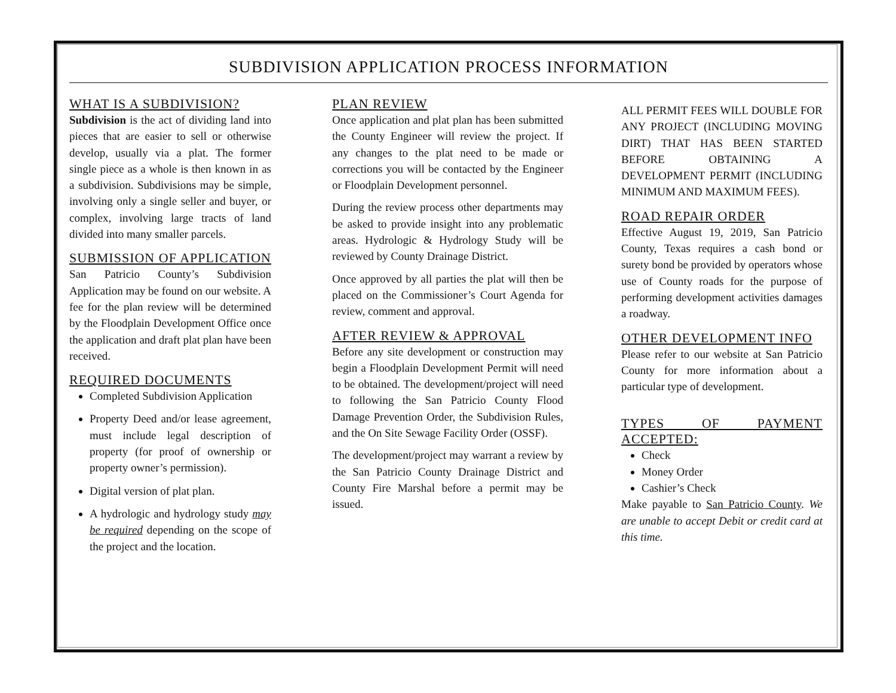SUBDIVISION APPLICATION PROCESS INFORMATION
WHAT IS A SUBDIVISION?
Subdivision is the act of dividing land into pieces that are easier to sell or otherwise develop, usually via a plat. The former single piece as a whole is then known in as a subdivision. Subdivisions may be simple, involving only a single seller and buyer, or complex, involving large tracts of land divided into many smaller parcels.
SUBMISSION OF APPLICATION
San Patricio County’s Subdivision Application may be found on our website. A fee for the plan review will be determined by the Floodplain Development Office once the application and draft plat plan have been received.
REQUIRED DOCUMENTS
Completed Subdivision Application
Property Deed and/or lease agreement, must include legal description of property (for proof of ownership or property owner’s permission).
Digital version of plat plan.
A hydrologic and hydrology study may be required depending on the scope of the project and the location.
PLAN REVIEW
Once application and plat plan has been submitted the County Engineer will review the project. If any changes to the plat need to be made or corrections you will be contacted by the Engineer or Floodplain Development personnel.
During the review process other departments may be asked to provide insight into any problematic areas. Hydrologic & Hydrology Study will be reviewed by County Drainage District.
Once approved by all parties the plat will then be placed on the Commissioner’s Court Agenda for review, comment and approval.
AFTER REVIEW & APPROVAL
Before any site development or construction may begin a Floodplain Development Permit will need to be obtained. The development/project will need to following the San Patricio County Flood Damage Prevention Order, the Subdivision Rules, and the On Site Sewage Facility Order (OSSF).
The development/project may warrant a review by the San Patricio County Drainage District and County Fire Marshal before a permit may be issued.
ALL PERMIT FEES WILL DOUBLE FOR ANY PROJECT (INCLUDING MOVING DIRT) THAT HAS BEEN STARTED BEFORE OBTAINING A DEVELOPMENT PERMIT (INCLUDING MINIMUM AND MAXIMUM FEES).
ROAD REPAIR ORDER
Effective August 19, 2019, San Patricio County, Texas requires a cash bond or surety bond be provided by operators whose use of County roads for the purpose of performing development activities damages a roadway.
OTHER DEVELOPMENT INFO
Please refer to our website at San Patricio County for more information about a particular type of development.
TYPES OF PAYMENT ACCEPTED:
Check
Money Order
Cashier’s Check
Make payable to San Patricio County. We are unable to accept Debit or credit card at this time.